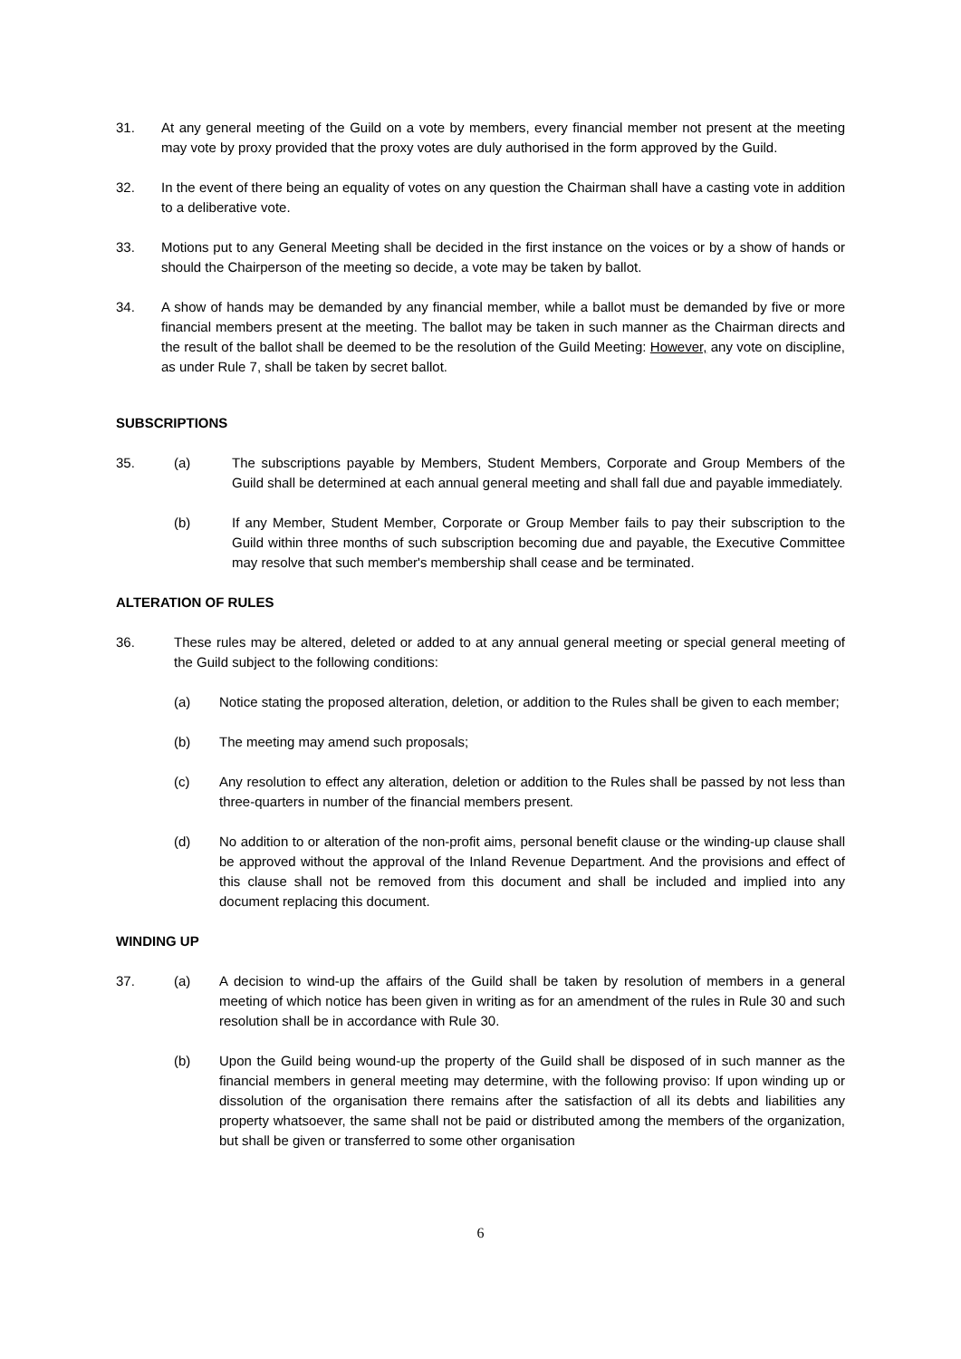31. At any general meeting of the Guild on a vote by members, every financial member not present at the meeting may vote by proxy provided that the proxy votes are duly authorised in the form approved by the Guild.
32. In the event of there being an equality of votes on any question the Chairman shall have a casting vote in addition to a deliberative vote.
33. Motions put to any General Meeting shall be decided in the first instance on the voices or by a show of hands or should the Chairperson of the meeting so decide, a vote may be taken by ballot.
34. A show of hands may be demanded by any financial member, while a ballot must be demanded by five or more financial members present at the meeting. The ballot may be taken in such manner as the Chairman directs and the result of the ballot shall be deemed to be the resolution of the Guild Meeting: However, any vote on discipline, as under Rule 7, shall be taken by secret ballot.
SUBSCRIPTIONS
35. (a) The subscriptions payable by Members, Student Members, Corporate and Group Members of the Guild shall be determined at each annual general meeting and shall fall due and payable immediately.
(b) If any Member, Student Member, Corporate or Group Member fails to pay their subscription to the Guild within three months of such subscription becoming due and payable, the Executive Committee may resolve that such member's membership shall cease and be terminated.
ALTERATION OF RULES
36. These rules may be altered, deleted or added to at any annual general meeting or special general meeting of the Guild subject to the following conditions:
(a) Notice stating the proposed alteration, deletion, or addition to the Rules shall be given to each member;
(b) The meeting may amend such proposals;
(c) Any resolution to effect any alteration, deletion or addition to the Rules shall be passed by not less than three-quarters in number of the financial members present.
(d) No addition to or alteration of the non-profit aims, personal benefit clause or the winding-up clause shall be approved without the approval of the Inland Revenue Department. And the provisions and effect of this clause shall not be removed from this document and shall be included and implied into any document replacing this document.
WINDING UP
37. (a) A decision to wind-up the affairs of the Guild shall be taken by resolution of members in a general meeting of which notice has been given in writing as for an amendment of the rules in Rule 30 and such resolution shall be in accordance with Rule 30.
(b) Upon the Guild being wound-up the property of the Guild shall be disposed of in such manner as the financial members in general meeting may determine, with the following proviso: If upon winding up or dissolution of the organisation there remains after the satisfaction of all its debts and liabilities any property whatsoever, the same shall not be paid or distributed among the members of the organization, but shall be given or transferred to some other organisation
6